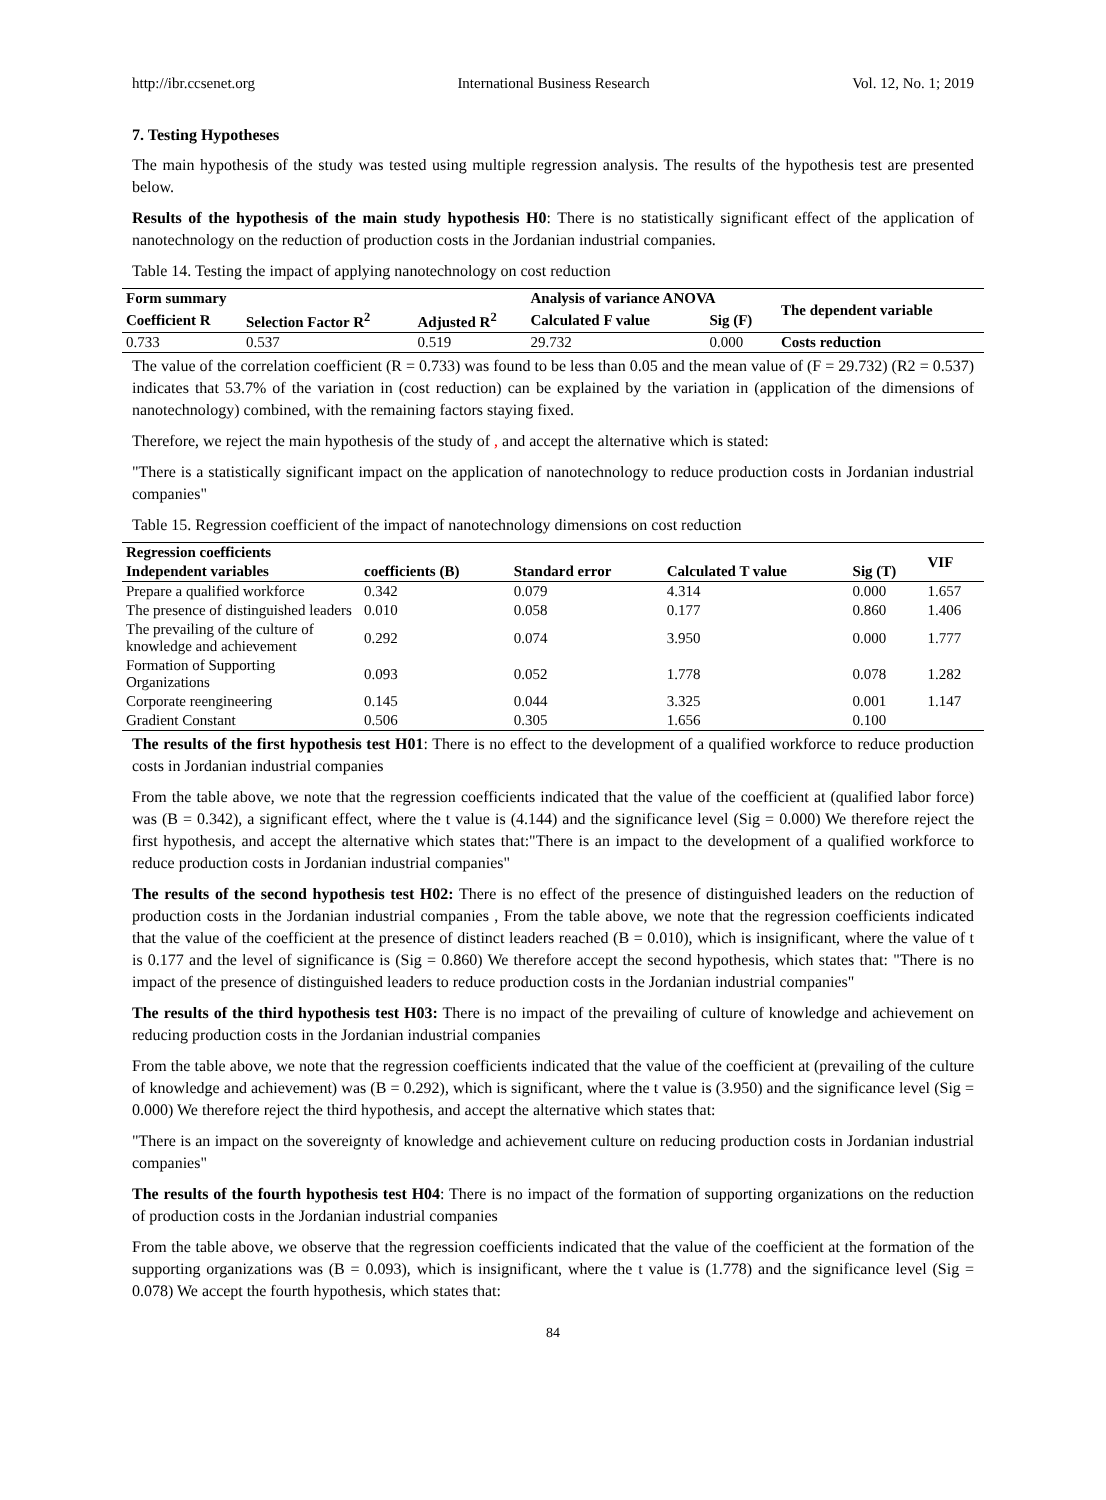http://ibr.ccsenet.org International Business Research Vol. 12, No. 1; 2019
7. Testing Hypotheses
The main hypothesis of the study was tested using multiple regression analysis. The results of the hypothesis test are presented below.
Results of the hypothesis of the main study hypothesis H0: There is no statistically significant effect of the application of nanotechnology on the reduction of production costs in the Jordanian industrial companies.
Table 14. Testing the impact of applying nanotechnology on cost reduction
| Form summary | | | Analysis of variance ANOVA | | The dependent variable |
| --- | --- | --- | --- | --- | --- |
| Coefficient R | Selection Factor R<sup>2</sup> | Adjusted R<sup>2</sup> | Calculated F value | Sig (F) | |
| 0.733 | 0.537 | 0.519 | 29.732 | 0.000 | Costs reduction |
The value of the correlation coefficient (R = 0.733) was found to be less than 0.05 and the mean value of (F = 29.732) (R2 = 0.537) indicates that 53.7% of the variation in (cost reduction) can be explained by the variation in (application of the dimensions of nanotechnology) combined, with the remaining factors staying fixed.
Therefore, we reject the main hypothesis of the study of , and accept the alternative which is stated:
"There is a statistically significant impact on the application of nanotechnology to reduce production costs in Jordanian industrial companies"
Table 15. Regression coefficient of the impact of nanotechnology dimensions on cost reduction
| Regression coefficients | | | | | VIF |
| --- | --- | --- | --- | --- | --- |
| Independent variables | coefficients (B) | Standard error | Calculated T value | Sig (T) | |
| Prepare a qualified workforce | 0.342 | 0.079 | 4.314 | 0.000 | 1.657 |
| The presence of distinguished leaders | 0.010 | 0.058 | 0.177 | 0.860 | 1.406 |
| The prevailing of the culture of knowledge and achievement | 0.292 | 0.074 | 3.950 | 0.000 | 1.777 |
| Formation of Supporting Organizations | 0.093 | 0.052 | 1.778 | 0.078 | 1.282 |
| Corporate reengineering | 0.145 | 0.044 | 3.325 | 0.001 | 1.147 |
| Gradient Constant | 0.506 | 0.305 | 1.656 | 0.100 | |
The results of the first hypothesis test H01: There is no effect to the development of a qualified workforce to reduce production costs in Jordanian industrial companies
From the table above, we note that the regression coefficients indicated that the value of the coefficient at (qualified labor force) was (B = 0.342), a significant effect, where the t value is (4.144) and the significance level (Sig = 0.000) We therefore reject the first hypothesis, and accept the alternative which states that:"There is an impact to the development of a qualified workforce to reduce production costs in Jordanian industrial companies"
The results of the second hypothesis test H02: There is no effect of the presence of distinguished leaders on the reduction of production costs in the Jordanian industrial companies , From the table above, we note that the regression coefficients indicated that the value of the coefficient at the presence of distinct leaders reached (B = 0.010), which is insignificant, where the value of t is 0.177 and the level of significance is (Sig = 0.860) We therefore accept the second hypothesis, which states that: "There is no impact of the presence of distinguished leaders to reduce production costs in the Jordanian industrial companies"
The results of the third hypothesis test H03: There is no impact of the prevailing of culture of knowledge and achievement on reducing production costs in the Jordanian industrial companies
From the table above, we note that the regression coefficients indicated that the value of the coefficient at (prevailing of the culture of knowledge and achievement) was (B = 0.292), which is significant, where the t value is (3.950) and the significance level (Sig = 0.000) We therefore reject the third hypothesis, and accept the alternative which states that:
"There is an impact on the sovereignty of knowledge and achievement culture on reducing production costs in Jordanian industrial companies"
The results of the fourth hypothesis test H04: There is no impact of the formation of supporting organizations on the reduction of production costs in the Jordanian industrial companies
From the table above, we observe that the regression coefficients indicated that the value of the coefficient at the formation of the supporting organizations was (B = 0.093), which is insignificant, where the t value is (1.778) and the significance level (Sig = 0.078) We accept the fourth hypothesis, which states that:
84